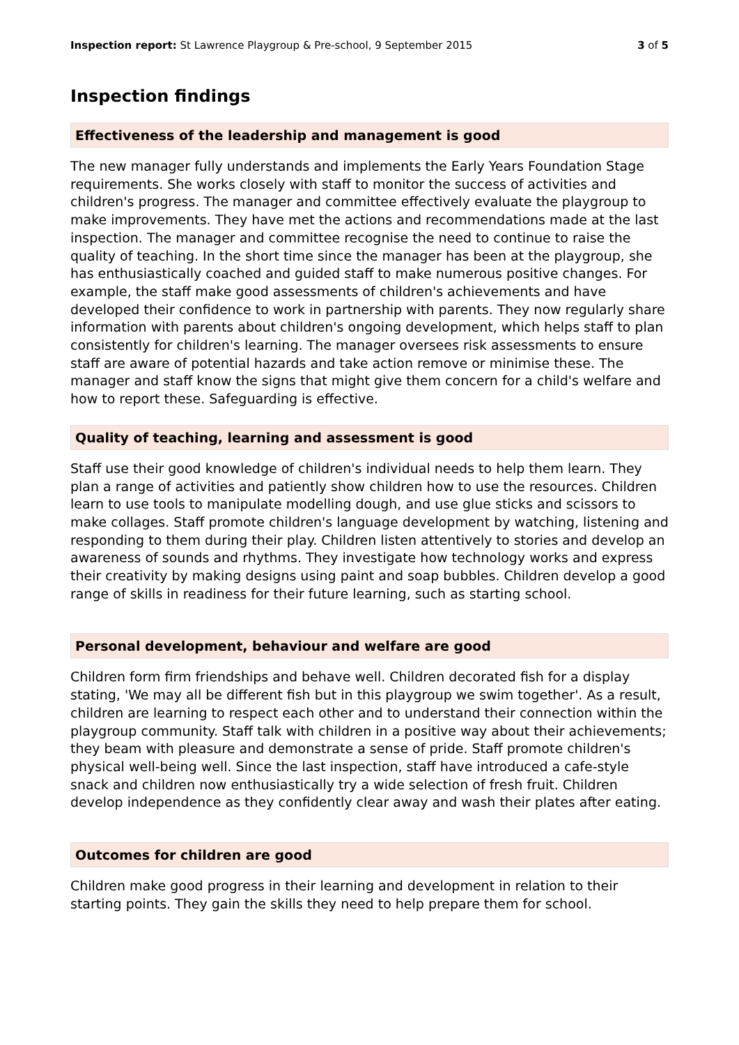Inspection report: St Lawrence Playgroup & Pre-school, 9 September 2015
3 of 5
Inspection findings
Effectiveness of the leadership and management is good
The new manager fully understands and implements the Early Years Foundation Stage requirements. She works closely with staff to monitor the success of activities and children's progress. The manager and committee effectively evaluate the playgroup to make improvements. They have met the actions and recommendations made at the last inspection. The manager and committee recognise the need to continue to raise the quality of teaching. In the short time since the manager has been at the playgroup, she has enthusiastically coached and guided staff to make numerous positive changes. For example, the staff make good assessments of children's achievements and have developed their confidence to work in partnership with parents. They now regularly share information with parents about children's ongoing development, which helps staff to plan consistently for children's learning. The manager oversees risk assessments to ensure staff are aware of potential hazards and take action remove or minimise these. The manager and staff know the signs that might give them concern for a child's welfare and how to report these. Safeguarding is effective.
Quality of teaching, learning and assessment is good
Staff use their good knowledge of children's individual needs to help them learn. They plan a range of activities and patiently show children how to use the resources. Children learn to use tools to manipulate modelling dough, and use glue sticks and scissors to make collages. Staff promote children's language development by watching, listening and responding to them during their play. Children listen attentively to stories and develop an awareness of sounds and rhythms. They investigate how technology works and express their creativity by making designs using paint and soap bubbles. Children develop a good range of skills in readiness for their future learning, such as starting school.
Personal development, behaviour and welfare are good
Children form firm friendships and behave well. Children decorated fish for a display stating, 'We may all be different fish but in this playgroup we swim together'. As a result, children are learning to respect each other and to understand their connection within the playgroup community. Staff talk with children in a positive way about their achievements; they beam with pleasure and demonstrate a sense of pride. Staff promote children's physical well-being well. Since the last inspection, staff have introduced a cafe-style snack and children now enthusiastically try a wide selection of fresh fruit. Children develop independence as they confidently clear away and wash their plates after eating.
Outcomes for children are good
Children make good progress in their learning and development in relation to their starting points. They gain the skills they need to help prepare them for school.